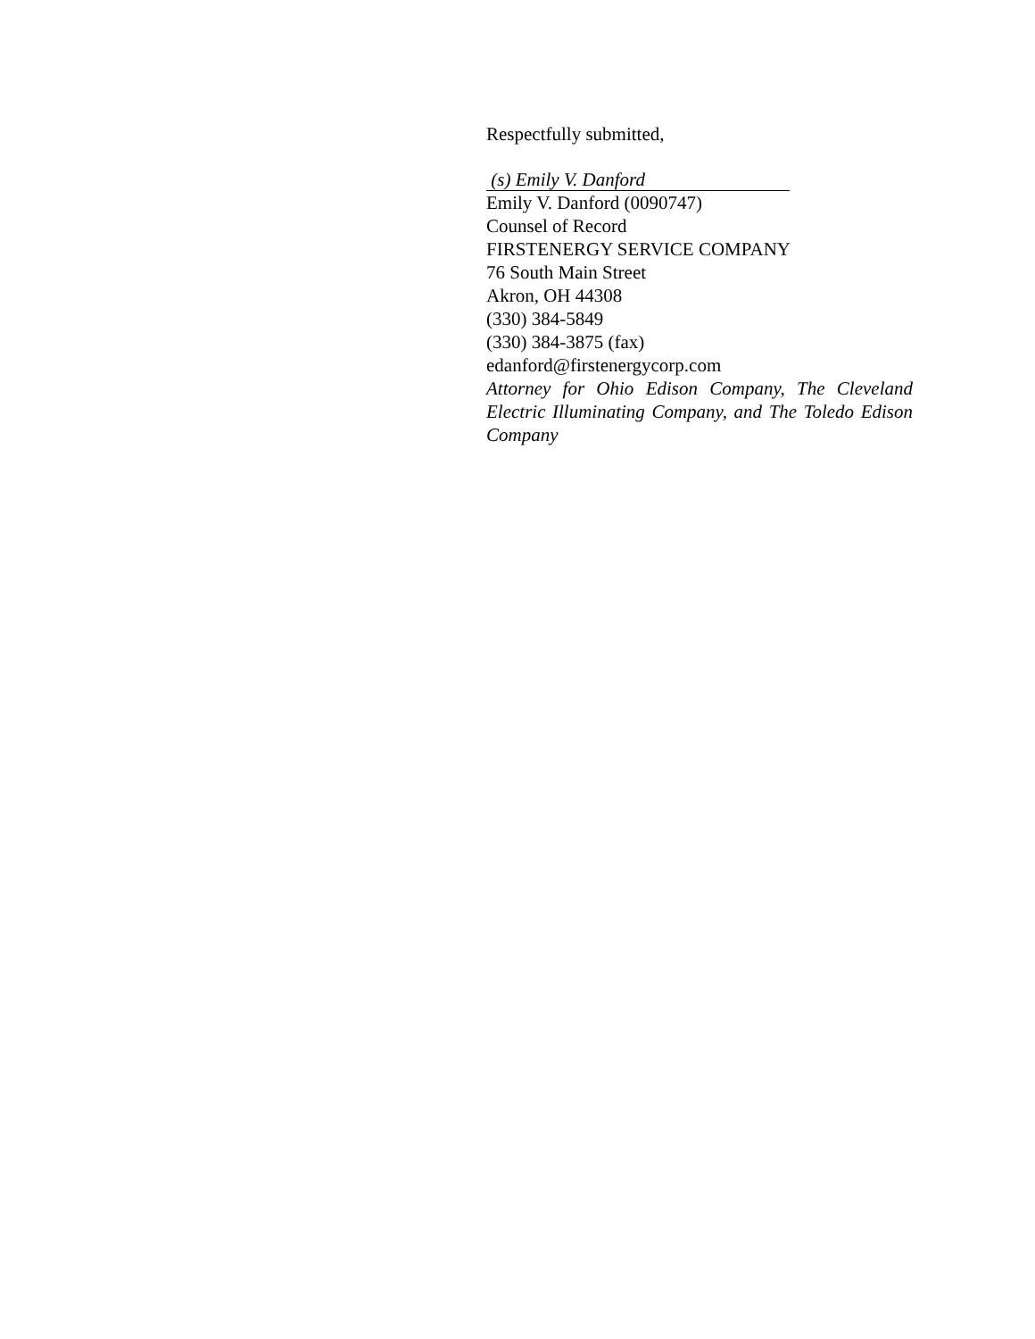Respectfully submitted,
(s) Emily V. Danford
Emily V. Danford (0090747)
Counsel of Record
FIRSTENERGY SERVICE COMPANY
76 South Main Street
Akron, OH 44308
(330) 384-5849
(330) 384-3875 (fax)
edanford@firstenergycorp.com
Attorney for Ohio Edison Company, The Cleveland Electric Illuminating Company, and The Toledo Edison Company